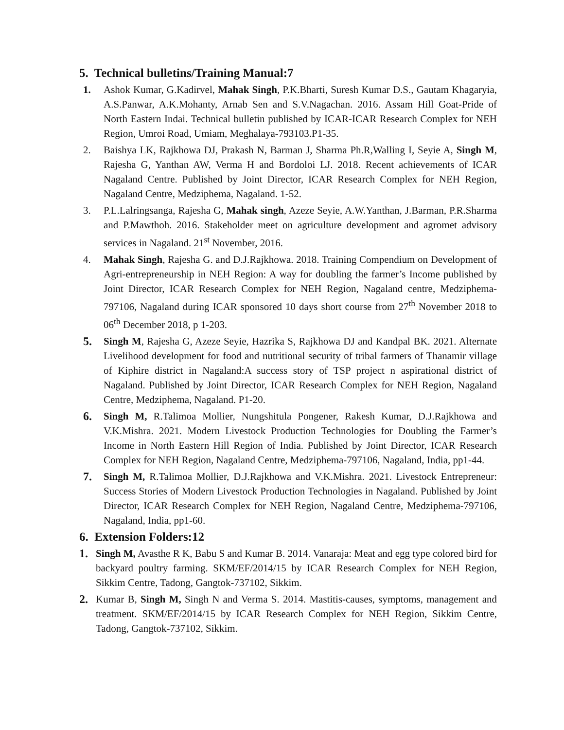5. Technical bulletins/Training Manual:7
1. Ashok Kumar, G.Kadirvel, Mahak Singh, P.K.Bharti, Suresh Kumar D.S., Gautam Khagaryia, A.S.Panwar, A.K.Mohanty, Arnab Sen and S.V.Nagachan. 2016. Assam Hill Goat-Pride of North Eastern Indai. Technical bulletin published by ICAR-ICAR Research Complex for NEH Region, Umroi Road, Umiam, Meghalaya-793103.P1-35.
2. Baishya LK, Rajkhowa DJ, Prakash N, Barman J, Sharma Ph.R,Walling I, Seyie A, Singh M, Rajesha G, Yanthan AW, Verma H and Bordoloi LJ. 2018. Recent achievements of ICAR Nagaland Centre. Published by Joint Director, ICAR Research Complex for NEH Region, Nagaland Centre, Medziphema, Nagaland. 1-52.
3. P.L.Lalringsanga, Rajesha G, Mahak singh, Azeze Seyie, A.W.Yanthan, J.Barman, P.R.Sharma and P.Mawthoh. 2016. Stakeholder meet on agriculture development and agromet advisory services in Nagaland. 21<sup>st</sup> November, 2016.
4. Mahak Singh, Rajesha G. and D.J.Rajkhowa. 2018. Training Compendium on Development of Agri-entrepreneurship in NEH Region: A way for doubling the farmer’s Income published by Joint Director, ICAR Research Complex for NEH Region, Nagaland centre, Medziphema-797106, Nagaland during ICAR sponsored 10 days short course from 27<sup>th</sup> November 2018 to 06<sup>th</sup> December 2018, p 1-203.
5. Singh M, Rajesha G, Azeze Seyie, Hazrika S, Rajkhowa DJ and Kandpal BK. 2021. Alternate Livelihood development for food and nutritional security of tribal farmers of Thanamir village of Kiphire district in Nagaland:A success story of TSP project n aspirational district of Nagaland. Published by Joint Director, ICAR Research Complex for NEH Region, Nagaland Centre, Medziphema, Nagaland. P1-20.
6. Singh M, R.Talimoa Mollier, Nungshitula Pongener, Rakesh Kumar, D.J.Rajkhowa and V.K.Mishra. 2021. Modern Livestock Production Technologies for Doubling the Farmer’s Income in North Eastern Hill Region of India. Published by Joint Director, ICAR Research Complex for NEH Region, Nagaland Centre, Medziphema-797106, Nagaland, India, pp1-44.
7. Singh M, R.Talimoa Mollier, D.J.Rajkhowa and V.K.Mishra. 2021. Livestock Entrepreneur: Success Stories of Modern Livestock Production Technologies in Nagaland. Published by Joint Director, ICAR Research Complex for NEH Region, Nagaland Centre, Medziphema-797106, Nagaland, India, pp1-60.
6. Extension Folders:12
1. Singh M, Avasthe R K, Babu S and Kumar B. 2014. Vanaraja: Meat and egg type colored bird for backyard poultry farming. SKM/EF/2014/15 by ICAR Research Complex for NEH Region, Sikkim Centre, Tadong, Gangtok-737102, Sikkim.
2. Kumar B, Singh M, Singh N and Verma S. 2014. Mastitis-causes, symptoms, management and treatment. SKM/EF/2014/15 by ICAR Research Complex for NEH Region, Sikkim Centre, Tadong, Gangtok-737102, Sikkim.